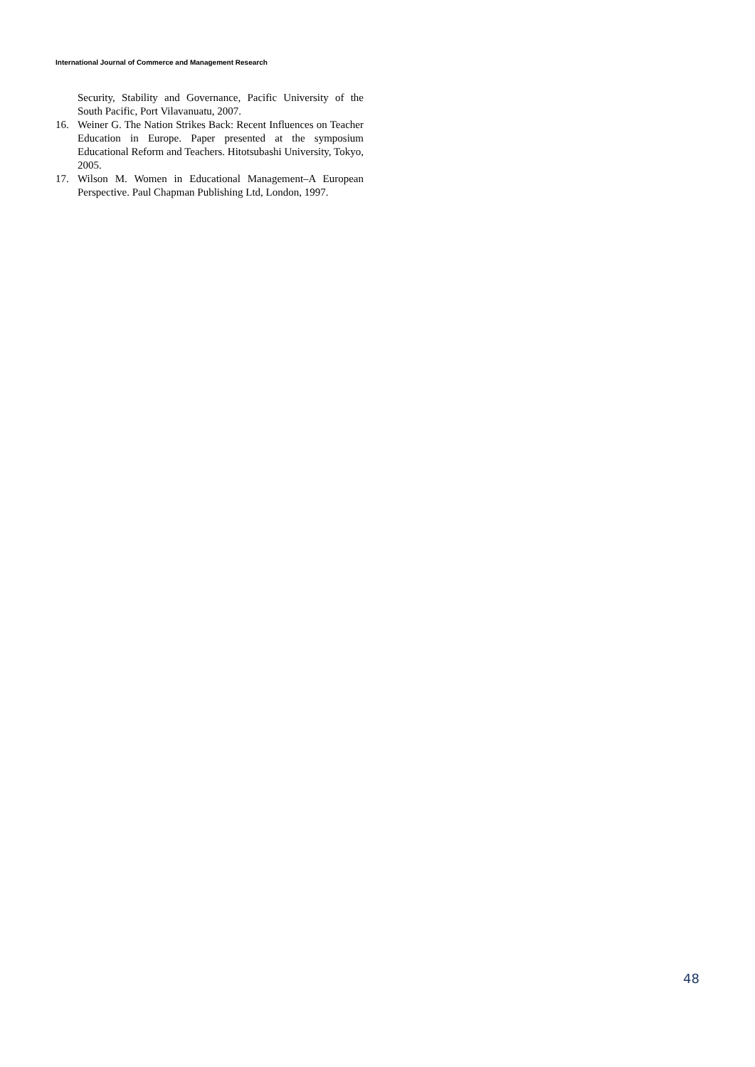International Journal of Commerce and Management Research
Security, Stability and Governance, Pacific University of the South Pacific, Port Vilavanuatu, 2007.
16. Weiner G. The Nation Strikes Back: Recent Influences on Teacher Education in Europe. Paper presented at the symposium Educational Reform and Teachers. Hitotsubashi University, Tokyo, 2005.
17. Wilson M. Women in Educational Management–A European Perspective. Paul Chapman Publishing Ltd, London, 1997.
48